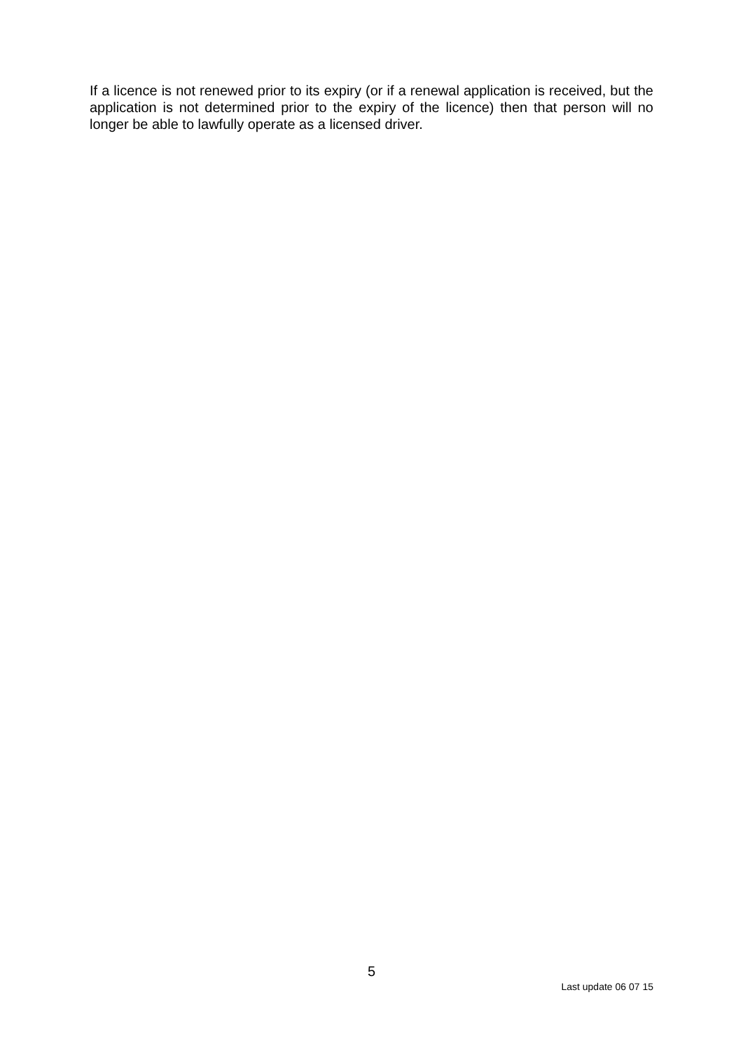If a licence is not renewed prior to its expiry (or if a renewal application is received, but the application is not determined prior to the expiry of the licence) then that person will no longer be able to lawfully operate as a licensed driver.
5
Last update 06 07 15